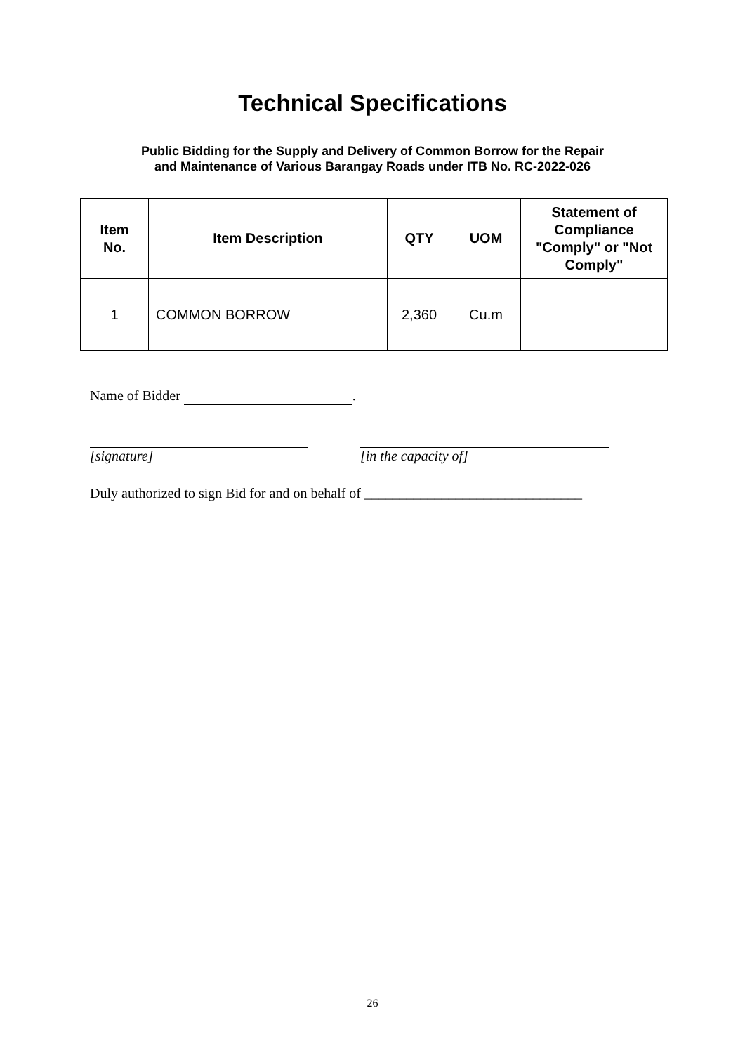Technical Specifications
Public Bidding for the Supply and Delivery of Common Borrow for the Repair
and Maintenance of Various Barangay Roads under ITB No. RC-2022-026
| Item No. | Item Description | QTY | UOM | Statement of Compliance "Comply" or "Not Comply" |
| --- | --- | --- | --- | --- |
| 1 | COMMON BORROW | 2,360 | Cu.m | |
Name of Bidder .
[signature] [in the capacity of]
Duly authorized to sign Bid for and on behalf of _______________________________
26